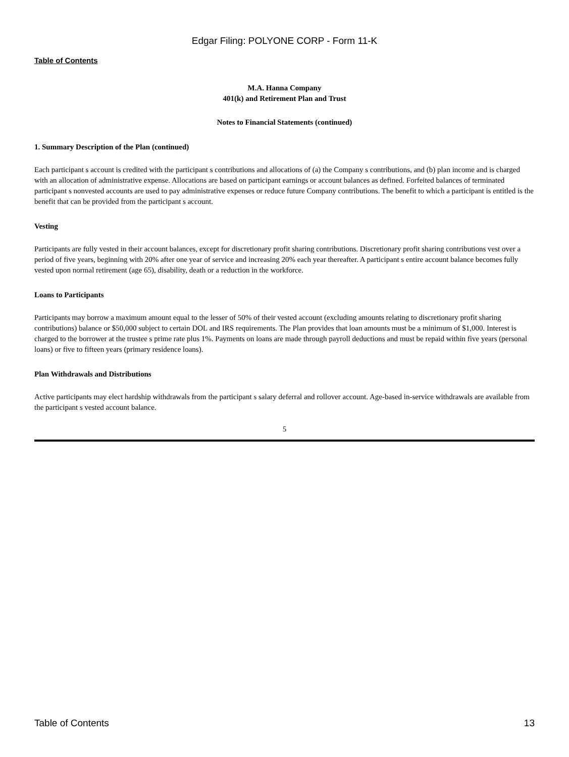Edgar Filing: POLYONE CORP - Form 11-K
Table of Contents
M.A. Hanna Company
401(k) and Retirement Plan and Trust
Notes to Financial Statements (continued)
1. Summary Description of the Plan (continued)
Each participant s account is credited with the participant s contributions and allocations of (a) the Company s contributions, and (b) plan income and is charged with an allocation of administrative expense. Allocations are based on participant earnings or account balances as defined. Forfeited balances of terminated participant s nonvested accounts are used to pay administrative expenses or reduce future Company contributions. The benefit to which a participant is entitled is the benefit that can be provided from the participant s account.
Vesting
Participants are fully vested in their account balances, except for discretionary profit sharing contributions. Discretionary profit sharing contributions vest over a period of five years, beginning with 20% after one year of service and increasing 20% each year thereafter. A participant s entire account balance becomes fully vested upon normal retirement (age 65), disability, death or a reduction in the workforce.
Loans to Participants
Participants may borrow a maximum amount equal to the lesser of 50% of their vested account (excluding amounts relating to discretionary profit sharing contributions) balance or $50,000 subject to certain DOL and IRS requirements. The Plan provides that loan amounts must be a minimum of $1,000. Interest is charged to the borrower at the trustee s prime rate plus 1%. Payments on loans are made through payroll deductions and must be repaid within five years (personal loans) or five to fifteen years (primary residence loans).
Plan Withdrawals and Distributions
Active participants may elect hardship withdrawals from the participant s salary deferral and rollover account. Age-based in-service withdrawals are available from the participant s vested account balance.
5
Table of Contents 13